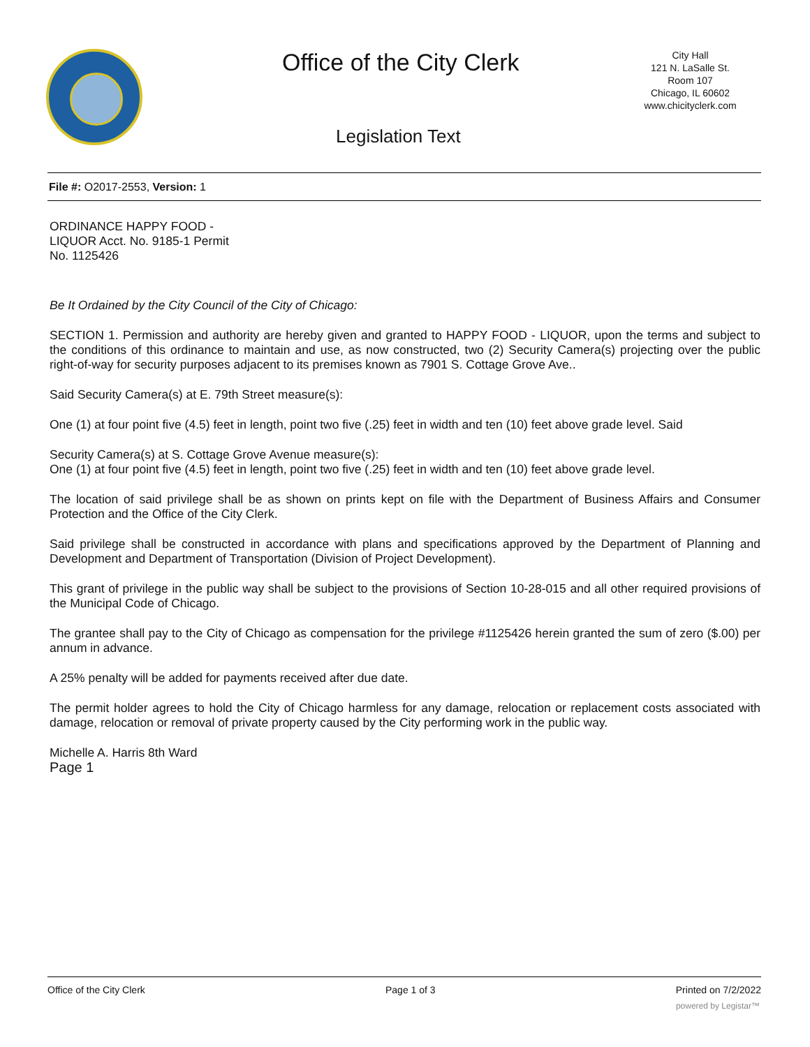Office of the City Clerk
City Hall
121 N. LaSalle St.
Room 107
Chicago, IL 60602
www.chicityclerk.com
Legislation Text
File #: O2017-2553, Version: 1
ORDINANCE HAPPY FOOD -
LIQUOR Acct. No. 9185-1 Permit
No. 1125426
Be It Ordained by the City Council of the City of Chicago:
SECTION 1. Permission and authority are hereby given and granted to HAPPY FOOD - LIQUOR, upon the terms and subject to the conditions of this ordinance to maintain and use, as now constructed, two (2) Security Camera(s) projecting over the public right-of-way for security purposes adjacent to its premises known as 7901 S. Cottage Grove Ave..
Said Security Camera(s) at E. 79th Street measure(s):
One (1) at four point five (4.5) feet in length, point two five (.25) feet in width and ten (10) feet above grade level. Said
Security Camera(s) at S. Cottage Grove Avenue measure(s):
One (1) at four point five (4.5) feet in length, point two five (.25) feet in width and ten (10) feet above grade level.
The location of said privilege shall be as shown on prints kept on file with the Department of Business Affairs and Consumer Protection and the Office of the City Clerk.
Said privilege shall be constructed in accordance with plans and specifications approved by the Department of Planning and Development and Department of Transportation (Division of Project Development).
This grant of privilege in the public way shall be subject to the provisions of Section 10-28-015 and all other required provisions of the Municipal Code of Chicago.
The grantee shall pay to the City of Chicago as compensation for the privilege #1125426 herein granted the sum of zero ($.00) per annum in advance.
A 25% penalty will be added for payments received after due date.
The permit holder agrees to hold the City of Chicago harmless for any damage, relocation or replacement costs associated with damage, relocation or removal of private property caused by the City performing work in the public way.
Michelle A. Harris 8th Ward
Page 1
Office of the City Clerk Page 1 of 3 Printed on 7/2/2022
powered by Legistar™